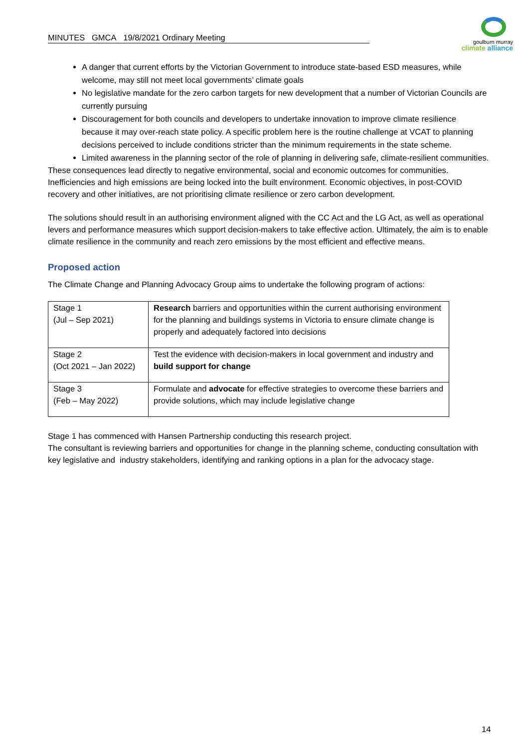MINUTES GMCA 19/8/2021 Ordinary Meeting
goulburn murray
climate alliance
A danger that current efforts by the Victorian Government to introduce state-based ESD measures, while welcome, may still not meet local governments’ climate goals
No legislative mandate for the zero carbon targets for new development that a number of Victorian Councils are currently pursuing
Discouragement for both councils and developers to undertake innovation to improve climate resilience because it may over-reach state policy. A specific problem here is the routine challenge at VCAT to planning decisions perceived to include conditions stricter than the minimum requirements in the state scheme.
Limited awareness in the planning sector of the role of planning in delivering safe, climate-resilient communities.
These consequences lead directly to negative environmental, social and economic outcomes for communities. Inefficiencies and high emissions are being locked into the built environment. Economic objectives, in post-COVID recovery and other initiatives, are not prioritising climate resilience or zero carbon development.
The solutions should result in an authorising environment aligned with the CC Act and the LG Act, as well as operational levers and performance measures which support decision-makers to take effective action. Ultimately, the aim is to enable climate resilience in the community and reach zero emissions by the most efficient and effective means.
Proposed action
The Climate Change and Planning Advocacy Group aims to undertake the following program of actions:
| Stage 1 (Jul – Sep 2021) | Research barriers and opportunities within the current authorising environment for the planning and buildings systems in Victoria to ensure climate change is properly and adequately factored into decisions |
| Stage 2 (Oct 2021 – Jan 2022) | Test the evidence with decision-makers in local government and industry and build support for change |
| Stage 3 (Feb – May 2022) | Formulate and advocate for effective strategies to overcome these barriers and provide solutions, which may include legislative change |
Stage 1 has commenced with Hansen Partnership conducting this research project.
The consultant is reviewing barriers and opportunities for change in the planning scheme, conducting consultation with key legislative and industry stakeholders, identifying and ranking options in a plan for the advocacy stage.
14